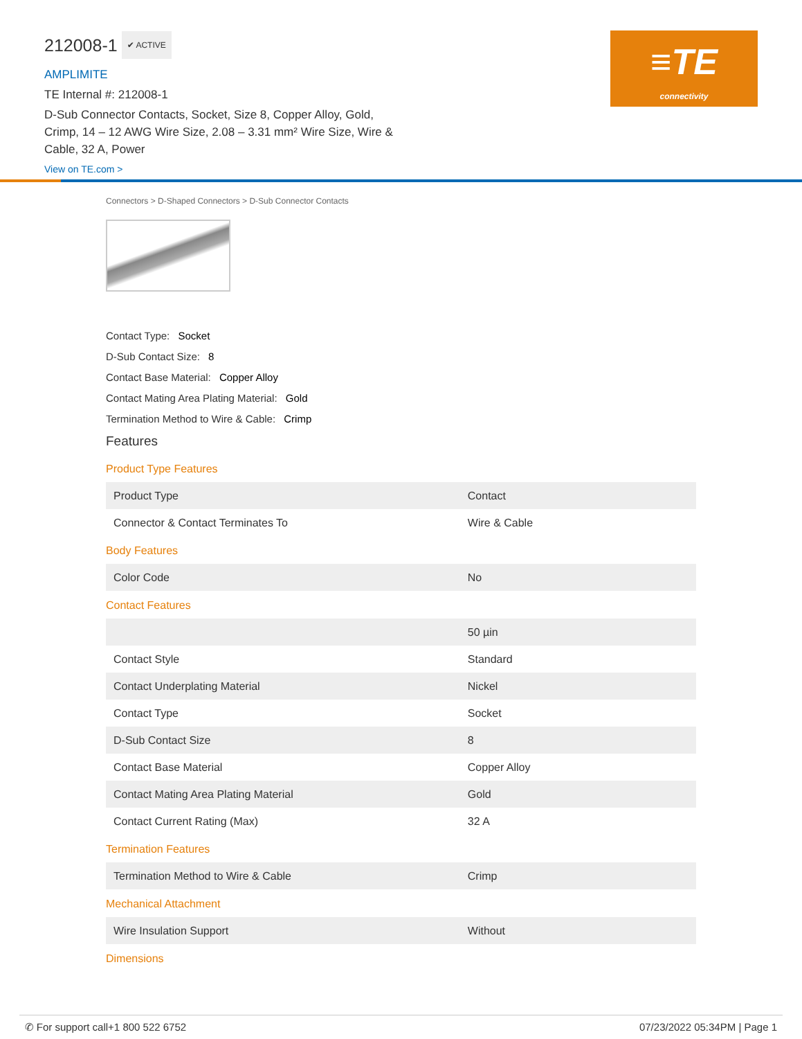212008-1
✔ ACTIVE
AMPLIMITE
TE Internal #: 212008-1
D-Sub Connector Contacts, Socket, Size 8, Copper Alloy, Gold,
Crimp, 14 – 12 AWG Wire Size, 2.08 – 3.31 mm² Wire Size, Wire &
Cable, 32 A, Power
View on TE.com >
≡TE
connectivity
Connectors > D-Shaped Connectors > D-Sub Connector Contacts
Contact Type: Socket
D-Sub Contact Size: 8
Contact Base Material: Copper Alloy
Contact Mating Area Plating Material: Gold
Termination Method to Wire & Cable: Crimp
Features
Product Type Features
| Product Type | Contact |
| Connector & Contact Terminates To | Wire & Cable |
Body Features
| Color Code | No |
Contact Features
| | 50 µin |
| Contact Style | Standard |
| Contact Underplating Material | Nickel |
| Contact Type | Socket |
| D-Sub Contact Size | 8 |
| Contact Base Material | Copper Alloy |
| Contact Mating Area Plating Material | Gold |
| Contact Current Rating (Max) | 32 A |
Termination Features
| Termination Method to Wire & Cable | Crimp |
Mechanical Attachment
| Wire Insulation Support | Without |
Dimensions
✆ For support call+1 800 522 6752 07/23/2022 05:34PM | Page 1